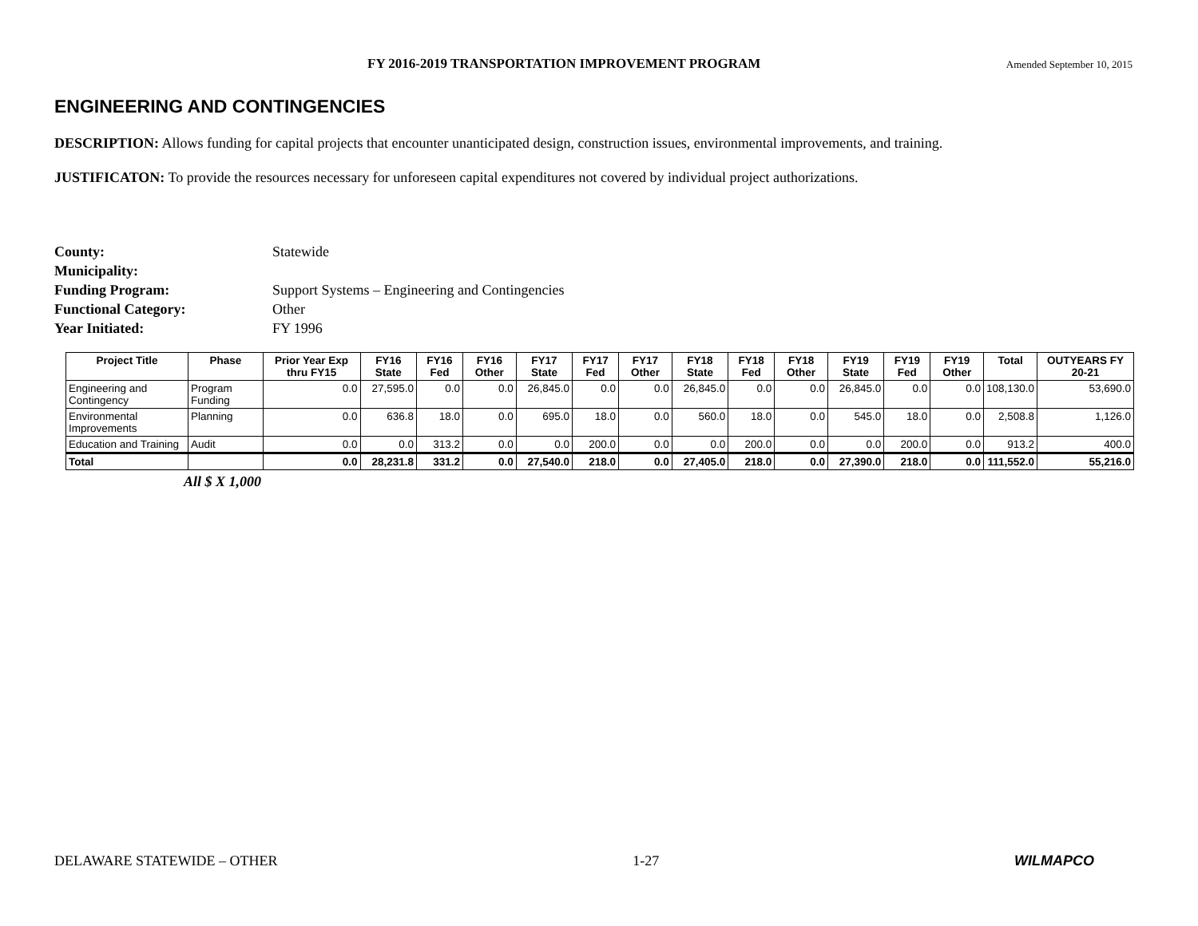FY 2016-2019 TRANSPORTATION IMPROVEMENT PROGRAM Amended September 10, 2015
ENGINEERING AND CONTINGENCIES
DESCRIPTION: Allows funding for capital projects that encounter unanticipated design, construction issues, environmental improvements, and training.
JUSTIFICATON: To provide the resources necessary for unforeseen capital expenditures not covered by individual project authorizations.
County: Statewide
Municipality:
Funding Program: Support Systems – Engineering and Contingencies
Functional Category: Other
Year Initiated: FY 1996
| Project Title | Phase | Prior Year Exp thru FY15 | FY16 State | FY16 Fed | FY16 Other | FY17 State | FY17 Fed | FY17 Other | FY18 State | FY18 Fed | FY18 Other | FY19 State | FY19 Fed | FY19 Other | Total | OUTYEARS FY 20-21 |
| --- | --- | --- | --- | --- | --- | --- | --- | --- | --- | --- | --- | --- | --- | --- | --- | --- |
| Engineering and Contingency | Program Funding | 0.0 | 27,595.0 | 0.0 | 0.0 | 26,845.0 | 0.0 | 0.0 | 26,845.0 | 0.0 | 0.0 | 26,845.0 | 0.0 | 0.0 | 108,130.0 | 53,690.0 |
| Environmental Improvements | Planning | 0.0 | 636.8 | 18.0 | 0.0 | 695.0 | 18.0 | 0.0 | 560.0 | 18.0 | 0.0 | 545.0 | 18.0 | 0.0 | 2,508.8 | 1,126.0 |
| Education and Training | Audit | 0.0 | 0.0 | 313.2 | 0.0 | 0.0 | 200.0 | 0.0 | 0.0 | 200.0 | 0.0 | 0.0 | 200.0 | 0.0 | 913.2 | 400.0 |
| Total | | 0.0 | 28,231.8 | 331.2 | 0.0 | 27,540.0 | 218.0 | 0.0 | 27,405.0 | 218.0 | 0.0 | 27,390.0 | 218.0 | 0.0 | 111,552.0 | 55,216.0 |
All $ X 1,000
DELAWARE STATEWIDE – OTHER 1-27 WILMAPCO